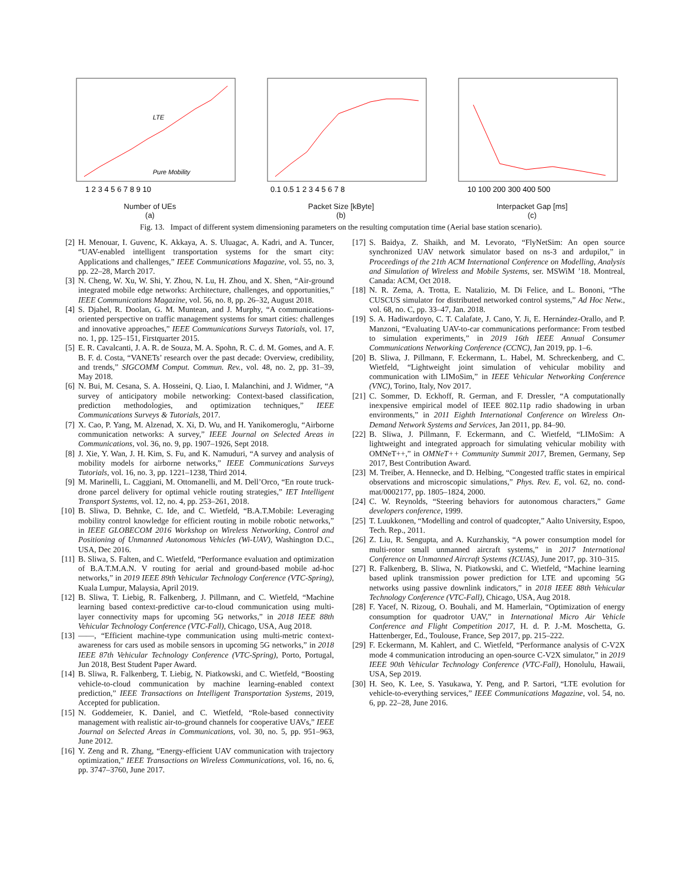LTE
Pure Mobility
1 2 3 4 5 6 7 8 9 10
Number of UEs
(a)
0.1 0.5 1 2 3 4 5 6 7 8
Packet Size [kByte]
(b)
10 100 200 300 400 500
Interpacket Gap [ms]
(c)
Fig. 13. Impact of different system dimensioning parameters on the resulting computation time (Aerial base station scenario).
[2] H. Menouar, I. Guvenc, K. Akkaya, A. S. Uluagac, A. Kadri, and A. Tuncer, “UAV-enabled intelligent transportation systems for the smart city: Applications and challenges,” IEEE Communications Magazine, vol. 55, no. 3, pp. 22–28, March 2017.
[3] N. Cheng, W. Xu, W. Shi, Y. Zhou, N. Lu, H. Zhou, and X. Shen, “Air-ground integrated mobile edge networks: Architecture, challenges, and opportunities,” IEEE Communications Magazine, vol. 56, no. 8, pp. 26–32, August 2018.
[4] S. Djahel, R. Doolan, G. M. Muntean, and J. Murphy, “A communications-oriented perspective on traffic management systems for smart cities: challenges and innovative approaches,” IEEE Communications Surveys Tutorials, vol. 17, no. 1, pp. 125–151, Firstquarter 2015.
[5] E. R. Cavalcanti, J. A. R. de Souza, M. A. Spohn, R. C. d. M. Gomes, and A. F. B. F. d. Costa, “VANETs’ research over the past decade: Overview, credibility, and trends,” SIGCOMM Comput. Commun. Rev., vol. 48, no. 2, pp. 31–39, May 2018.
[6] N. Bui, M. Cesana, S. A. Hosseini, Q. Liao, I. Malanchini, and J. Widmer, “A survey of anticipatory mobile networking: Context-based classification, prediction methodologies, and optimization techniques,” IEEE Communications Surveys & Tutorials, 2017.
[7] X. Cao, P. Yang, M. Alzenad, X. Xi, D. Wu, and H. Yanikomeroglu, “Airborne communication networks: A survey,” IEEE Journal on Selected Areas in Communications, vol. 36, no. 9, pp. 1907–1926, Sept 2018.
[8] J. Xie, Y. Wan, J. H. Kim, S. Fu, and K. Namuduri, “A survey and analysis of mobility models for airborne networks,” IEEE Communications Surveys Tutorials, vol. 16, no. 3, pp. 1221–1238, Third 2014.
[9] M. Marinelli, L. Caggiani, M. Ottomanelli, and M. Dell’Orco, “En route truck-drone parcel delivery for optimal vehicle routing strategies,” IET Intelligent Transport Systems, vol. 12, no. 4, pp. 253–261, 2018.
[10] B. Sliwa, D. Behnke, C. Ide, and C. Wietfeld, “B.A.T.Mobile: Leveraging mobility control knowledge for efficient routing in mobile robotic networks,” in IEEE GLOBECOM 2016 Workshop on Wireless Networking, Control and Positioning of Unmanned Autonomous Vehicles (Wi-UAV), Washington D.C., USA, Dec 2016.
[11] B. Sliwa, S. Falten, and C. Wietfeld, “Performance evaluation and optimization of B.A.T.M.A.N. V routing for aerial and ground-based mobile ad-hoc networks,” in 2019 IEEE 89th Vehicular Technology Conference (VTC-Spring), Kuala Lumpur, Malaysia, April 2019.
[12] B. Sliwa, T. Liebig, R. Falkenberg, J. Pillmann, and C. Wietfeld, “Machine learning based context-predictive car-to-cloud communication using multi-layer connectivity maps for upcoming 5G networks,” in 2018 IEEE 88th Vehicular Technology Conference (VTC-Fall), Chicago, USA, Aug 2018.
[13] ——, “Efficient machine-type communication using multi-metric context-awareness for cars used as mobile sensors in upcoming 5G networks,” in 2018 IEEE 87th Vehicular Technology Conference (VTC-Spring), Porto, Portugal, Jun 2018, Best Student Paper Award.
[14] B. Sliwa, R. Falkenberg, T. Liebig, N. Piatkowski, and C. Wietfeld, “Boosting vehicle-to-cloud communication by machine learning-enabled context prediction,” IEEE Transactions on Intelligent Transportation Systems, 2019, Accepted for publication.
[15] N. Goddemeier, K. Daniel, and C. Wietfeld, “Role-based connectivity management with realistic air-to-ground channels for cooperative UAVs,” IEEE Journal on Selected Areas in Communications, vol. 30, no. 5, pp. 951–963, June 2012.
[16] Y. Zeng and R. Zhang, “Energy-efficient UAV communication with trajectory optimization,” IEEE Transactions on Wireless Communications, vol. 16, no. 6, pp. 3747–3760, June 2017.
[17] S. Baidya, Z. Shaikh, and M. Levorato, “FlyNetSim: An open source synchronized UAV network simulator based on ns-3 and ardupilot,” in Proceedings of the 21th ACM International Conference on Modelling, Analysis and Simulation of Wireless and Mobile Systems, ser. MSWiM ’18. Montreal, Canada: ACM, Oct 2018.
[18] N. R. Zema, A. Trotta, E. Natalizio, M. Di Felice, and L. Bononi, “The CUSCUS simulator for distributed networked control systems,” Ad Hoc Netw., vol. 68, no. C, pp. 33–47, Jan. 2018.
[19] S. A. Hadiwardoyo, C. T. Calafate, J. Cano, Y. Ji, E. Hernández-Orallo, and P. Manzoni, “Evaluating UAV-to-car communications performance: From testbed to simulation experiments,” in 2019 16th IEEE Annual Consumer Communications Networking Conference (CCNC), Jan 2019, pp. 1–6.
[20] B. Sliwa, J. Pillmann, F. Eckermann, L. Habel, M. Schreckenberg, and C. Wietfeld, “Lightweight joint simulation of vehicular mobility and communication with LIMoSim,” in IEEE Vehicular Networking Conference (VNC), Torino, Italy, Nov 2017.
[21] C. Sommer, D. Eckhoff, R. German, and F. Dressler, “A computationally inexpensive empirical model of IEEE 802.11p radio shadowing in urban environments,” in 2011 Eighth International Conference on Wireless On-Demand Network Systems and Services, Jan 2011, pp. 84–90.
[22] B. Sliwa, J. Pillmann, F. Eckermann, and C. Wietfeld, “LIMoSim: A lightweight and integrated approach for simulating vehicular mobility with OMNeT++,” in OMNeT++ Community Summit 2017, Bremen, Germany, Sep 2017, Best Contribution Award.
[23] M. Treiber, A. Hennecke, and D. Helbing, “Congested traffic states in empirical observations and microscopic simulations,” Phys. Rev. E, vol. 62, no. cond-mat/0002177, pp. 1805–1824, 2000.
[24] C. W. Reynolds, “Steering behaviors for autonomous characters,” Game developers conference, 1999.
[25] T. Luukkonen, “Modelling and control of quadcopter,” Aalto University, Espoo, Tech. Rep., 2011.
[26] Z. Liu, R. Sengupta, and A. Kurzhanskiy, “A power consumption model for multi-rotor small unmanned aircraft systems,” in 2017 International Conference on Unmanned Aircraft Systems (ICUAS), June 2017, pp. 310–315.
[27] R. Falkenberg, B. Sliwa, N. Piatkowski, and C. Wietfeld, “Machine learning based uplink transmission power prediction for LTE and upcoming 5G networks using passive downlink indicators,” in 2018 IEEE 88th Vehicular Technology Conference (VTC-Fall), Chicago, USA, Aug 2018.
[28] F. Yacef, N. Rizoug, O. Bouhali, and M. Hamerlain, “Optimization of energy consumption for quadrotor UAV,” in International Micro Air Vehicle Conference and Flight Competition 2017, H. d. P. J.-M. Moschetta, G. Hattenberger, Ed., Toulouse, France, Sep 2017, pp. 215–222.
[29] F. Eckermann, M. Kahlert, and C. Wietfeld, “Performance analysis of C-V2X mode 4 communication introducing an open-source C-V2X simulator,” in 2019 IEEE 90th Vehicular Technology Conference (VTC-Fall), Honolulu, Hawaii, USA, Sep 2019.
[30] H. Seo, K. Lee, S. Yasukawa, Y. Peng, and P. Sartori, “LTE evolution for vehicle-to-everything services,” IEEE Communications Magazine, vol. 54, no. 6, pp. 22–28, June 2016.